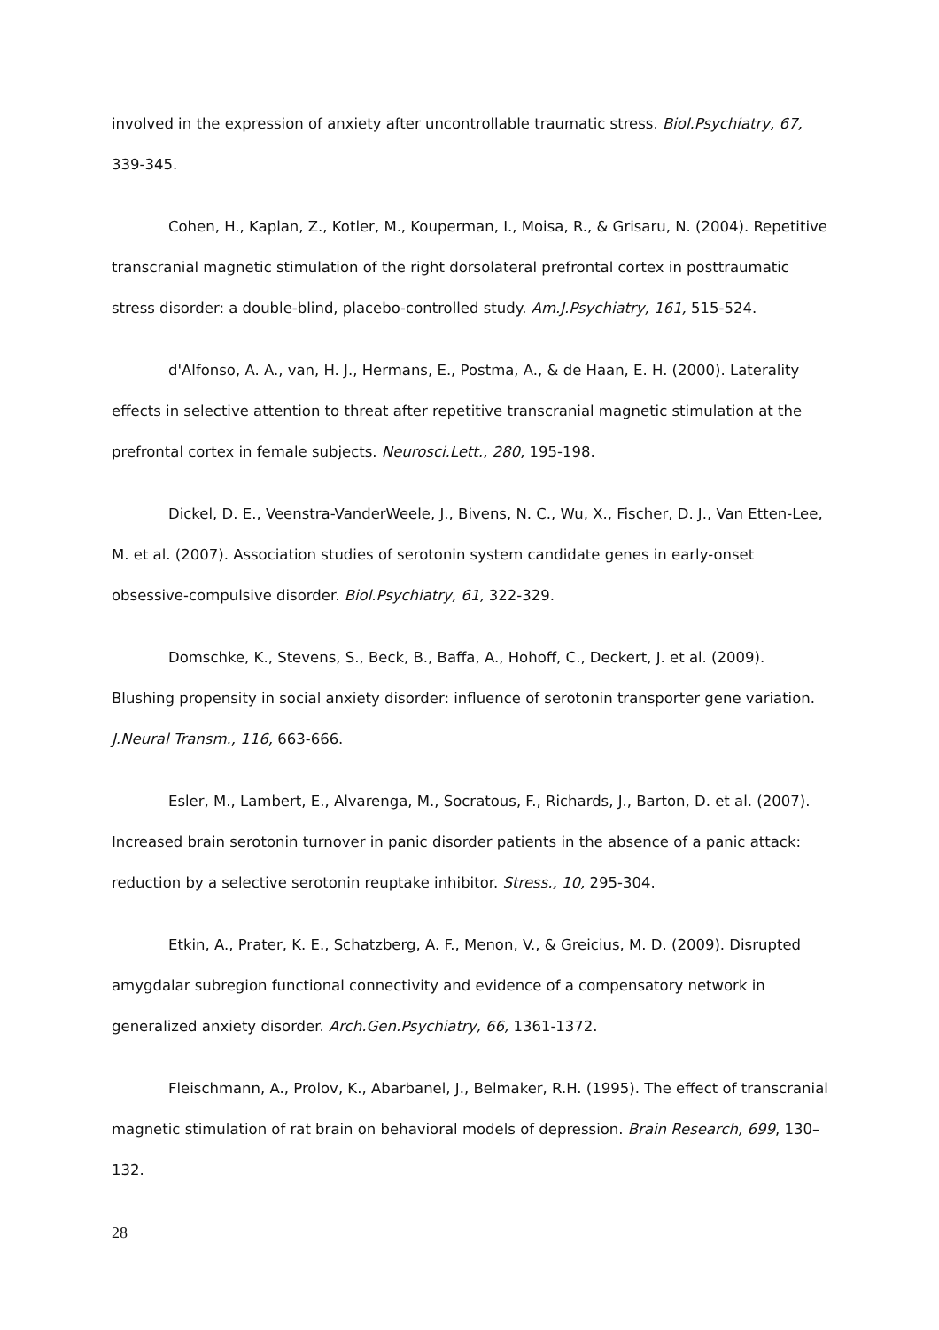involved in the expression of anxiety after uncontrollable traumatic stress. Biol.Psychiatry, 67, 339-345.
Cohen, H., Kaplan, Z., Kotler, M., Kouperman, I., Moisa, R., & Grisaru, N. (2004). Repetitive transcranial magnetic stimulation of the right dorsolateral prefrontal cortex in posttraumatic stress disorder: a double-blind, placebo-controlled study. Am.J.Psychiatry, 161, 515-524.
d'Alfonso, A. A., van, H. J., Hermans, E., Postma, A., & de Haan, E. H. (2000). Laterality effects in selective attention to threat after repetitive transcranial magnetic stimulation at the prefrontal cortex in female subjects. Neurosci.Lett., 280, 195-198.
Dickel, D. E., Veenstra-VanderWeele, J., Bivens, N. C., Wu, X., Fischer, D. J., Van Etten-Lee, M. et al. (2007). Association studies of serotonin system candidate genes in early-onset obsessive-compulsive disorder. Biol.Psychiatry, 61, 322-329.
Domschke, K., Stevens, S., Beck, B., Baffa, A., Hohoff, C., Deckert, J. et al. (2009). Blushing propensity in social anxiety disorder: influence of serotonin transporter gene variation. J.Neural Transm., 116, 663-666.
Esler, M., Lambert, E., Alvarenga, M., Socratous, F., Richards, J., Barton, D. et al. (2007). Increased brain serotonin turnover in panic disorder patients in the absence of a panic attack: reduction by a selective serotonin reuptake inhibitor. Stress., 10, 295-304.
Etkin, A., Prater, K. E., Schatzberg, A. F., Menon, V., & Greicius, M. D. (2009). Disrupted amygdalar subregion functional connectivity and evidence of a compensatory network in generalized anxiety disorder. Arch.Gen.Psychiatry, 66, 1361-1372.
Fleischmann, A., Prolov, K., Abarbanel, J., Belmaker, R.H. (1995). The effect of transcranial magnetic stimulation of rat brain on behavioral models of depression. Brain Research, 699, 130–132.
28